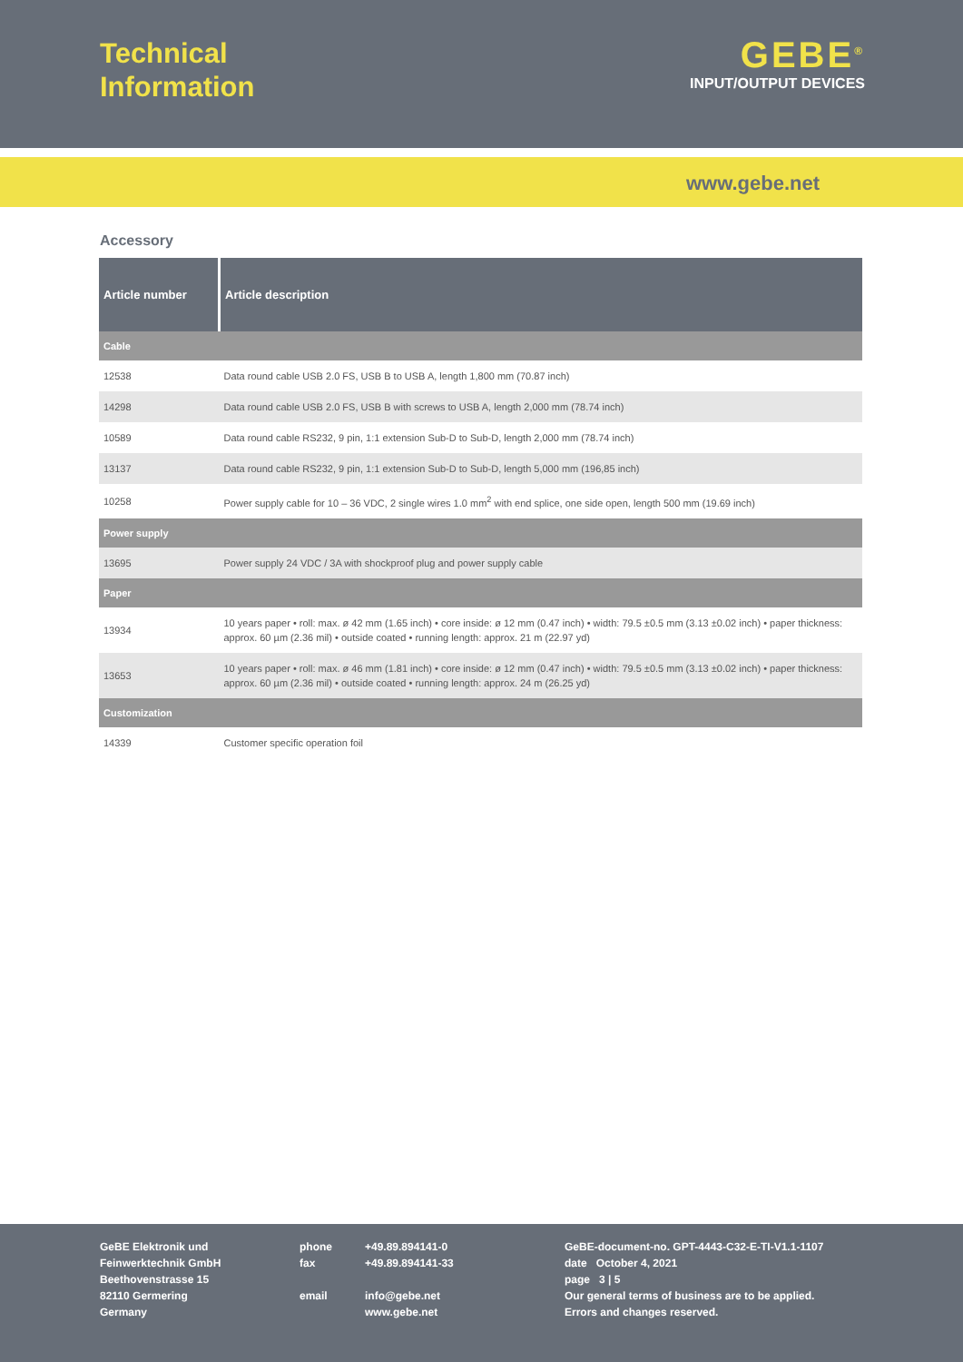Technical
Information
GEBE<sup>®</sup>
INPUT/OUTPUT DEVICES
www.gebe.net
Accessory
| Article number | Article description |
| --- | --- |
| Cable | |
| 12538 | Data round cable USB 2.0 FS, USB B to USB A, length 1,800 mm (70.87 inch) |
| 14298 | Data round cable USB 2.0 FS, USB B with screws to USB A, length 2,000 mm (78.74 inch) |
| 10589 | Data round cable RS232, 9 pin, 1:1 extension Sub-D to Sub-D, length 2,000 mm (78.74 inch) |
| 13137 | Data round cable RS232, 9 pin, 1:1 extension Sub-D to Sub-D, length 5,000 mm (196,85 inch) |
| 10258 | Power supply cable for 10 – 36 VDC, 2 single wires 1.0 mm<sup>2</sup> with end splice, one side open, length 500 mm (19.69 inch) |
| Power supply | |
| 13695 | Power supply 24 VDC / 3A with shockproof plug and power supply cable |
| Paper | |
| 13934 | 10 years paper • roll: max. ø 42 mm (1.65 inch) • core inside: ø 12 mm (0.47 inch) • width: 79.5 ±0.5 mm (3.13 ±0.02 inch) • paper thickness: approx. 60 µm (2.36 mil) • outside coated • running length: approx. 21 m (22.97 yd) |
| 13653 | 10 years paper • roll: max. ø 46 mm (1.81 inch) • core inside: ø 12 mm (0.47 inch) • width: 79.5 ±0.5 mm (3.13 ±0.02 inch) • paper thickness: approx. 60 µm (2.36 mil) • outside coated • running length: approx. 24 m (26.25 yd) |
| Customization | |
| 14339 | Customer specific operation foil |
GeBE Elektronik und
Feinwerktechnik GmbH
Beethovenstrasse 15
82110 Germering
Germany
phone
fax
email
+49.89.894141-0
+49.89.894141-33
info@gebe.net
www.gebe.net
GeBE-document-no. GPT-4443-C32-E-TI-V1.1-1107
date October 4, 2021
page 3 | 5
Our general terms of business are to be applied.
Errors and changes reserved.